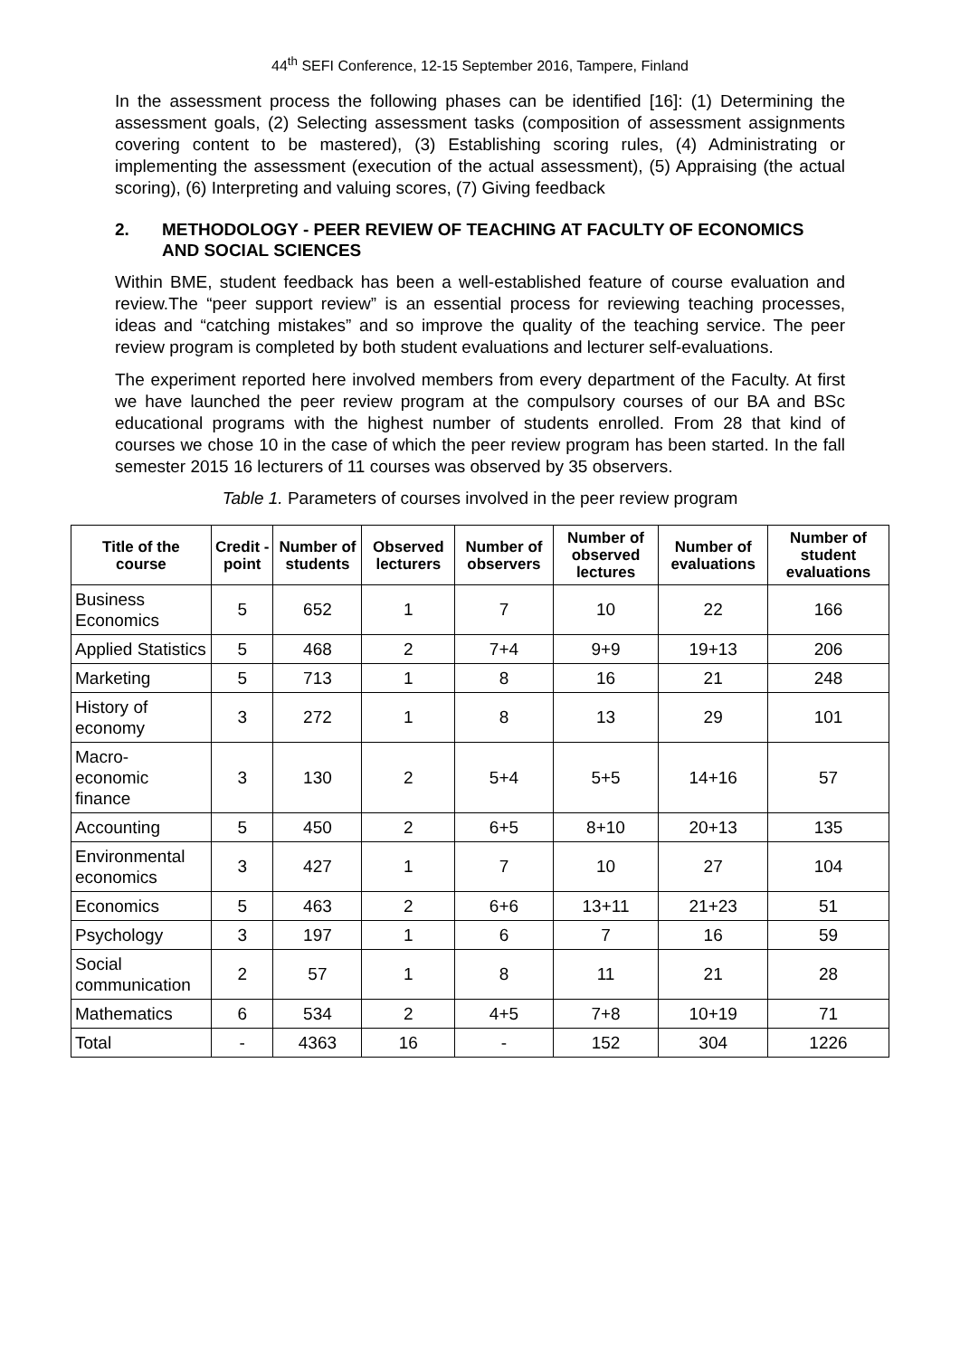44<sup>th</sup> SEFI Conference, 12-15 September 2016, Tampere, Finland
In the assessment process the following phases can be identified [16]: (1) Determining the assessment goals, (2) Selecting assessment tasks (composition of assessment assignments covering content to be mastered), (3) Establishing scoring rules, (4) Administrating or implementing the assessment (execution of the actual assessment), (5) Appraising (the actual scoring), (6) Interpreting and valuing scores, (7) Giving feedback
2. METHODOLOGY - PEER REVIEW OF TEACHING AT FACULTY OF ECONOMICS AND SOCIAL SCIENCES
Within BME, student feedback has been a well-established feature of course evaluation and review.The “peer support review” is an essential process for reviewing teaching processes, ideas and “catching mistakes” and so improve the quality of the teaching service. The peer review program is completed by both student evaluations and lecturer self-evaluations.
The experiment reported here involved members from every department of the Faculty. At first we have launched the peer review program at the compulsory courses of our BA and BSc educational programs with the highest number of students enrolled. From 28 that kind of courses we chose 10 in the case of which the peer review program has been started. In the fall semester 2015 16 lecturers of 11 courses was observed by 35 observers.
Table 1. Parameters of courses involved in the peer review program
| Title of the course | Credit -point | Number of students | Observed lecturers | Number of observers | Number of observed lectures | Number of evaluations | Number of student evaluations |
| --- | --- | --- | --- | --- | --- | --- | --- |
| Business Economics | 5 | 652 | 1 | 7 | 10 | 22 | 166 |
| Applied Statistics | 5 | 468 | 2 | 7+4 | 9+9 | 19+13 | 206 |
| Marketing | 5 | 713 | 1 | 8 | 16 | 21 | 248 |
| History of economy | 3 | 272 | 1 | 8 | 13 | 29 | 101 |
| Macro- economic finance | 3 | 130 | 2 | 5+4 | 5+5 | 14+16 | 57 |
| Accounting | 5 | 450 | 2 | 6+5 | 8+10 | 20+13 | 135 |
| Environmental economics | 3 | 427 | 1 | 7 | 10 | 27 | 104 |
| Economics | 5 | 463 | 2 | 6+6 | 13+11 | 21+23 | 51 |
| Psychology | 3 | 197 | 1 | 6 | 7 | 16 | 59 |
| Social communication | 2 | 57 | 1 | 8 | 11 | 21 | 28 |
| Mathematics | 6 | 534 | 2 | 4+5 | 7+8 | 10+19 | 71 |
| Total | - | 4363 | 16 | - | 152 | 304 | 1226 |